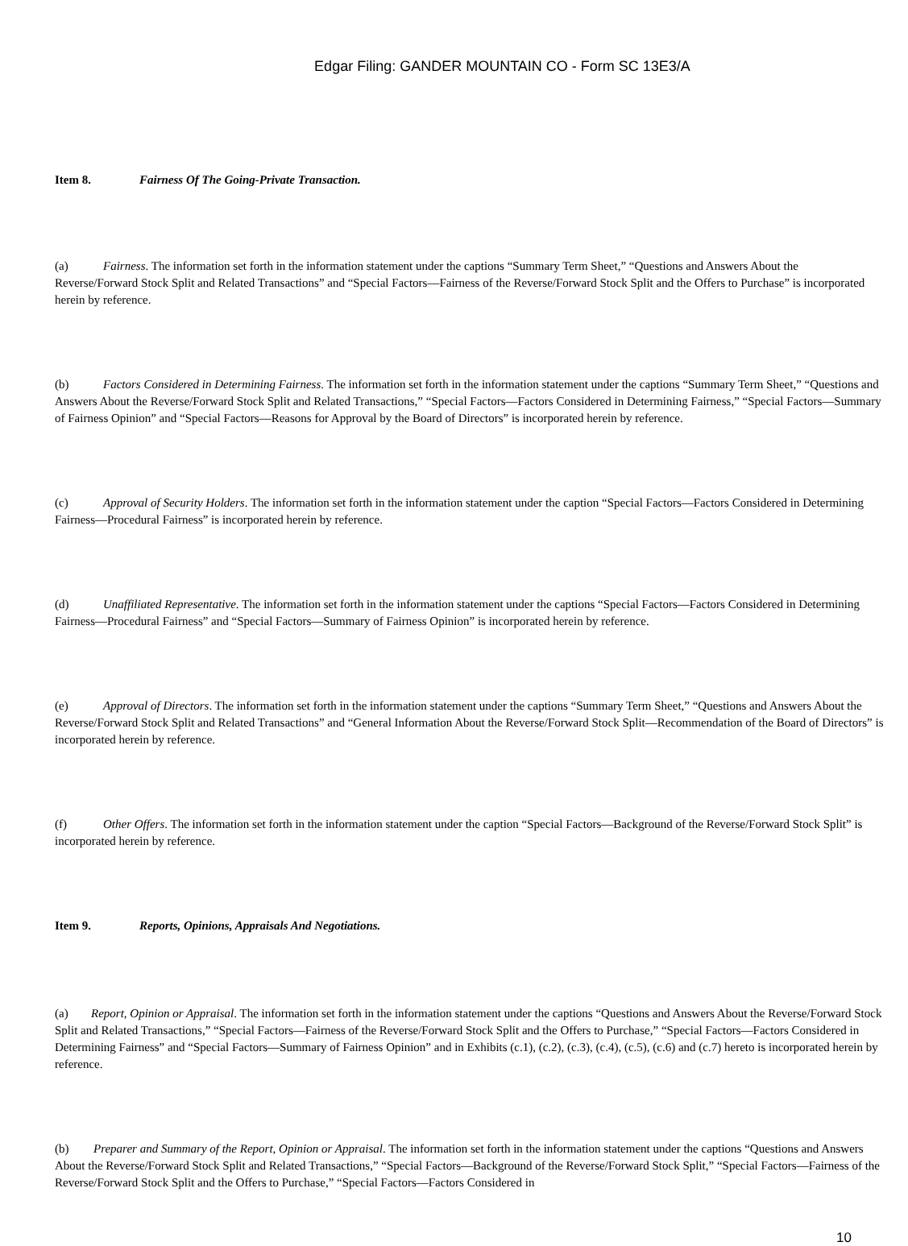Edgar Filing: GANDER MOUNTAIN CO - Form SC 13E3/A
Item 8. Fairness Of The Going-Private Transaction.
(a) Fairness. The information set forth in the information statement under the captions “Summary Term Sheet,” “Questions and Answers About the Reverse/Forward Stock Split and Related Transactions” and “Special Factors—Fairness of the Reverse/Forward Stock Split and the Offers to Purchase” is incorporated herein by reference.
(b) Factors Considered in Determining Fairness. The information set forth in the information statement under the captions “Summary Term Sheet,” “Questions and Answers About the Reverse/Forward Stock Split and Related Transactions,” “Special Factors—Factors Considered in Determining Fairness,” “Special Factors—Summary of Fairness Opinion” and “Special Factors—Reasons for Approval by the Board of Directors” is incorporated herein by reference.
(c) Approval of Security Holders. The information set forth in the information statement under the caption “Special Factors—Factors Considered in Determining Fairness—Procedural Fairness” is incorporated herein by reference.
(d) Unaffiliated Representative. The information set forth in the information statement under the captions “Special Factors—Factors Considered in Determining Fairness—Procedural Fairness” and “Special Factors—Summary of Fairness Opinion” is incorporated herein by reference.
(e) Approval of Directors. The information set forth in the information statement under the captions “Summary Term Sheet,” “Questions and Answers About the Reverse/Forward Stock Split and Related Transactions” and “General Information About the Reverse/Forward Stock Split—Recommendation of the Board of Directors” is incorporated herein by reference.
(f) Other Offers. The information set forth in the information statement under the caption “Special Factors—Background of the Reverse/Forward Stock Split” is incorporated herein by reference.
Item 9. Reports, Opinions, Appraisals And Negotiations.
(a) Report, Opinion or Appraisal. The information set forth in the information statement under the captions “Questions and Answers About the Reverse/Forward Stock Split and Related Transactions,” “Special Factors—Fairness of the Reverse/Forward Stock Split and the Offers to Purchase,” “Special Factors—Factors Considered in Determining Fairness” and “Special Factors—Summary of Fairness Opinion” and in Exhibits (c.1), (c.2), (c.3), (c.4), (c.5), (c.6) and (c.7) hereto is incorporated herein by reference.
(b) Preparer and Summary of the Report, Opinion or Appraisal. The information set forth in the information statement under the captions “Questions and Answers About the Reverse/Forward Stock Split and Related Transactions,” “Special Factors—Background of the Reverse/Forward Stock Split,” “Special Factors—Fairness of the Reverse/Forward Stock Split and the Offers to Purchase,” “Special Factors—Factors Considered in
10